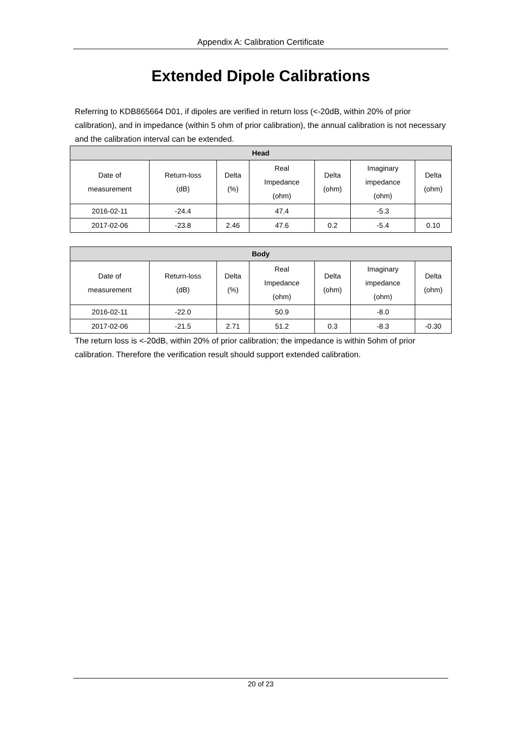Appendix A: Calibration Certificate
Extended Dipole Calibrations
Referring to KDB865664 D01, if dipoles are verified in return loss (<-20dB, within 20% of prior calibration), and in impedance (within 5 ohm of prior calibration), the annual calibration is not necessary and the calibration interval can be extended.
| Head | | | | | | |
| --- | --- | --- | --- | --- | --- | --- |
| Date of measurement | Return-loss (dB) | Delta (%) | Real Impedance (ohm) | Delta (ohm) | Imaginary impedance (ohm) | Delta (ohm) |
| 2016-02-11 | -24.4 | | 47.4 | | -5.3 | |
| 2017-02-06 | -23.8 | 2.46 | 47.6 | 0.2 | -5.4 | 0.10 |
| Body | | | | | | |
| --- | --- | --- | --- | --- | --- | --- |
| Date of measurement | Return-loss (dB) | Delta (%) | Real Impedance (ohm) | Delta (ohm) | Imaginary impedance (ohm) | Delta (ohm) |
| 2016-02-11 | -22.0 | | 50.9 | | -8.0 | |
| 2017-02-06 | -21.5 | 2.71 | 51.2 | 0.3 | -8.3 | -0.30 |
The return loss is <-20dB, within 20% of prior calibration; the impedance is within 5ohm of prior calibration. Therefore the verification result should support extended calibration.
20 of 23